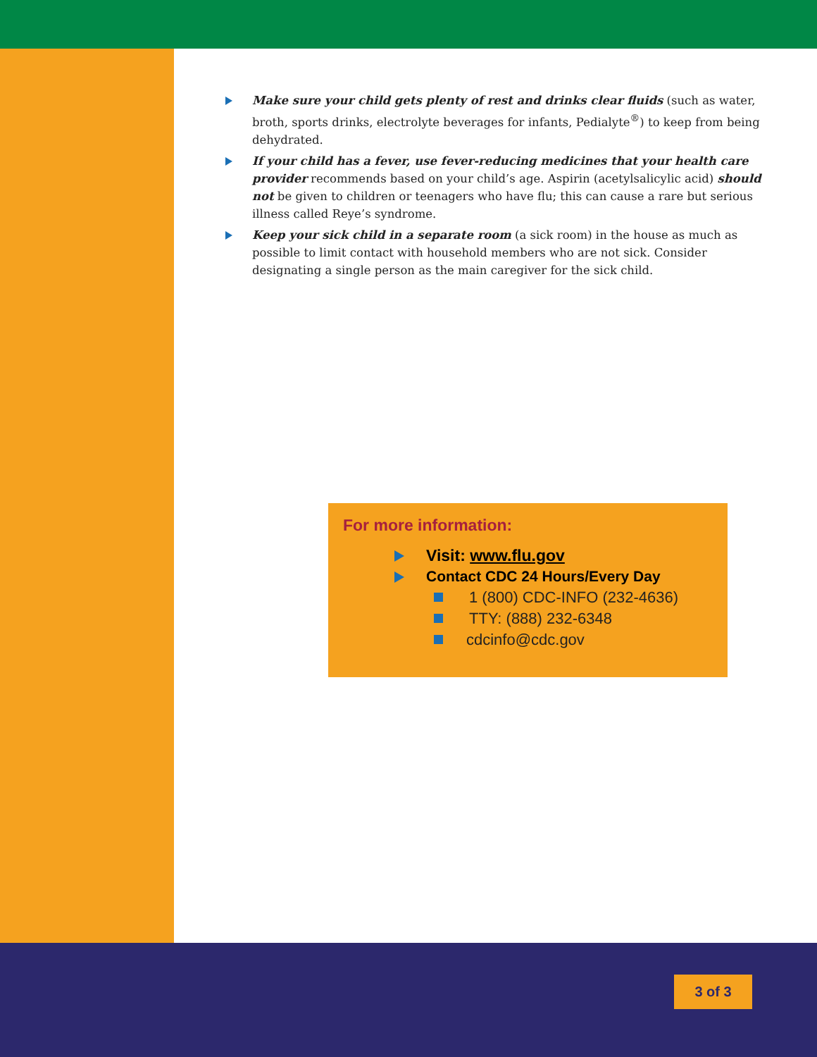Make sure your child gets plenty of rest and drinks clear fluids (such as water, broth, sports drinks, electrolyte beverages for infants, Pedialyte<sup>®</sup>) to keep from being dehydrated.
If your child has a fever, use fever-reducing medicines that your health care provider recommends based on your child’s age. Aspirin (acetylsalicylic acid) should not be given to children or teenagers who have flu; this can cause a rare but serious illness called Reye’s syndrome.
Keep your sick child in a separate room (a sick room) in the house as much as possible to limit contact with household members who are not sick. Consider designating a single person as the main caregiver for the sick child.
For more information:
Visit: www.flu.gov
Contact CDC 24 Hours/Every Day
1 (800) CDC-INFO (232-4636)
TTY: (888) 232-6348
cdcinfo@cdc.gov
3 of 3